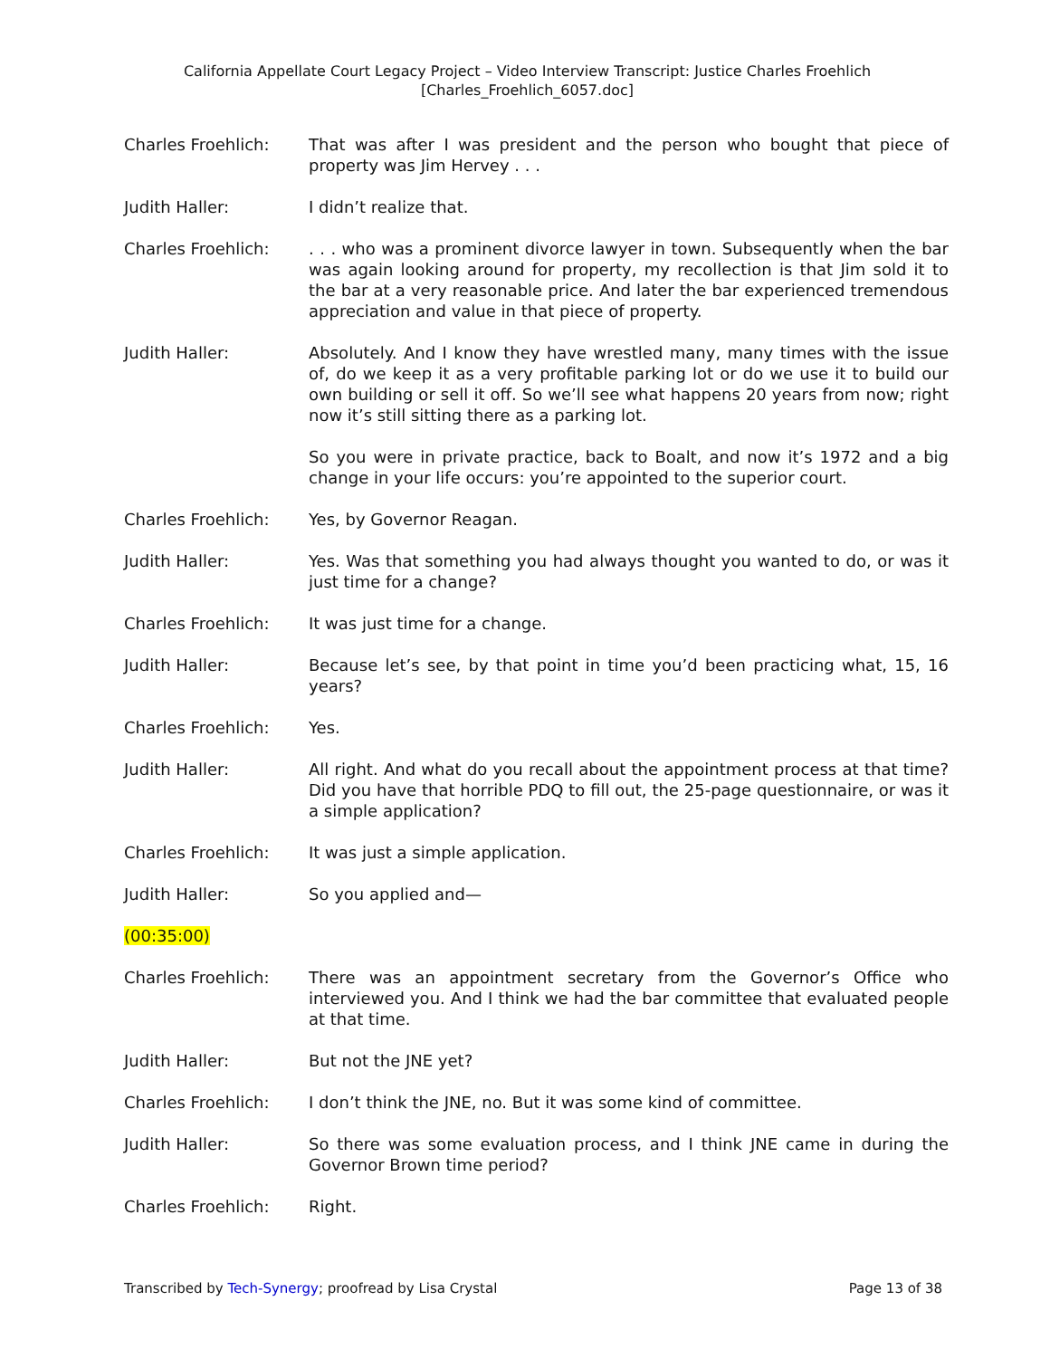California Appellate Court Legacy Project – Video Interview Transcript: Justice Charles Froehlich
[Charles_Froehlich_6057.doc]
Charles Froehlich: That was after I was president and the person who bought that piece of property was Jim Hervey . . .
Judith Haller: I didn’t realize that.
Charles Froehlich: . . . who was a prominent divorce lawyer in town. Subsequently when the bar was again looking around for property, my recollection is that Jim sold it to the bar at a very reasonable price. And later the bar experienced tremendous appreciation and value in that piece of property.
Judith Haller: Absolutely. And I know they have wrestled many, many times with the issue of, do we keep it as a very profitable parking lot or do we use it to build our own building or sell it off. So we’ll see what happens 20 years from now; right now it’s still sitting there as a parking lot.
So you were in private practice, back to Boalt, and now it’s 1972 and a big change in your life occurs: you’re appointed to the superior court.
Charles Froehlich: Yes, by Governor Reagan.
Judith Haller: Yes. Was that something you had always thought you wanted to do, or was it just time for a change?
Charles Froehlich: It was just time for a change.
Judith Haller: Because let’s see, by that point in time you’d been practicing what, 15, 16 years?
Charles Froehlich: Yes.
Judith Haller: All right. And what do you recall about the appointment process at that time? Did you have that horrible PDQ to fill out, the 25-page questionnaire, or was it a simple application?
Charles Froehlich: It was just a simple application.
Judith Haller: So you applied and—
(00:35:00)
Charles Froehlich: There was an appointment secretary from the Governor’s Office who interviewed you. And I think we had the bar committee that evaluated people at that time.
Judith Haller: But not the JNE yet?
Charles Froehlich: I don’t think the JNE, no. But it was some kind of committee.
Judith Haller: So there was some evaluation process, and I think JNE came in during the Governor Brown time period?
Charles Froehlich: Right.
Transcribed by Tech-Synergy; proofread by Lisa Crystal
Page 13 of 38